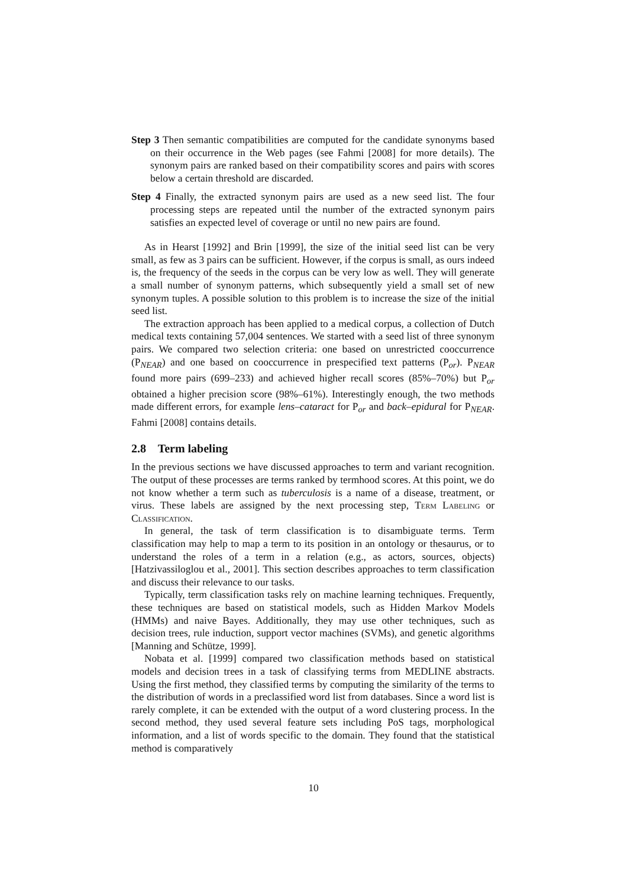Step 3 Then semantic compatibilities are computed for the candidate synonyms based on their occurrence in the Web pages (see Fahmi [2008] for more details). The synonym pairs are ranked based on their compatibility scores and pairs with scores below a certain threshold are discarded.
Step 4 Finally, the extracted synonym pairs are used as a new seed list. The four processing steps are repeated until the number of the extracted synonym pairs satisfies an expected level of coverage or until no new pairs are found.
As in Hearst [1992] and Brin [1999], the size of the initial seed list can be very small, as few as 3 pairs can be sufficient. However, if the corpus is small, as ours indeed is, the frequency of the seeds in the corpus can be very low as well. They will generate a small number of synonym patterns, which subsequently yield a small set of new synonym tuples. A possible solution to this problem is to increase the size of the initial seed list.
The extraction approach has been applied to a medical corpus, a collection of Dutch medical texts containing 57,004 sentences. We started with a seed list of three synonym pairs. We compared two selection criteria: one based on unrestricted cooccurrence (P<sub>NEAR</sub>) and one based on cooccurrence in prespecified text patterns (P<sub>or</sub>). P<sub>NEAR</sub> found more pairs (699–233) and achieved higher recall scores (85%–70%) but P<sub>or</sub> obtained a higher precision score (98%–61%). Interestingly enough, the two methods made different errors, for example lens–cataract for P<sub>or</sub> and back–epidural for P<sub>NEAR</sub>. Fahmi [2008] contains details.
2.8 Term labeling
In the previous sections we have discussed approaches to term and variant recognition. The output of these processes are terms ranked by termhood scores. At this point, we do not know whether a term such as tuberculosis is a name of a disease, treatment, or virus. These labels are assigned by the next processing step, Term Labeling or Classification.
In general, the task of term classification is to disambiguate terms. Term classification may help to map a term to its position in an ontology or thesaurus, or to understand the roles of a term in a relation (e.g., as actors, sources, objects) [Hatzivassiloglou et al., 2001]. This section describes approaches to term classification and discuss their relevance to our tasks.
Typically, term classification tasks rely on machine learning techniques. Frequently, these techniques are based on statistical models, such as Hidden Markov Models (HMMs) and naive Bayes. Additionally, they may use other techniques, such as decision trees, rule induction, support vector machines (SVMs), and genetic algorithms [Manning and Schütze, 1999].
Nobata et al. [1999] compared two classification methods based on statistical models and decision trees in a task of classifying terms from MEDLINE abstracts. Using the first method, they classified terms by computing the similarity of the terms to the distribution of words in a preclassified word list from databases. Since a word list is rarely complete, it can be extended with the output of a word clustering process. In the second method, they used several feature sets including PoS tags, morphological information, and a list of words specific to the domain. They found that the statistical method is comparatively
10